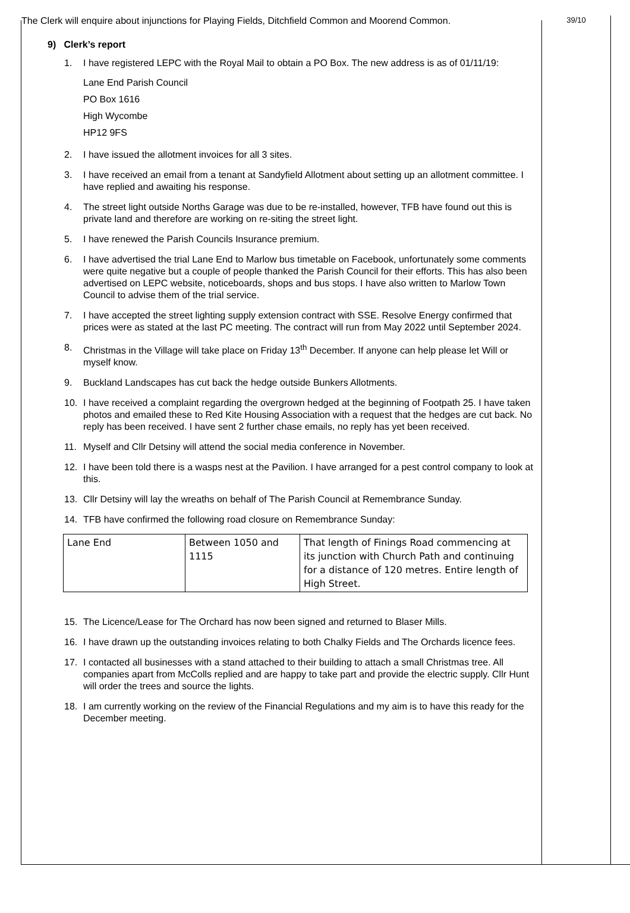The Clerk will enquire about injunctions for Playing Fields, Ditchfield Common and Moorend Common.
9) Clerk’s report
1. I have registered LEPC with the Royal Mail to obtain a PO Box. The new address is as of 01/11/19:
Lane End Parish Council
PO Box 1616
High Wycombe
HP12 9FS
2. I have issued the allotment invoices for all 3 sites.
3. I have received an email from a tenant at Sandyfield Allotment about setting up an allotment committee. I have replied and awaiting his response.
4. The street light outside Norths Garage was due to be re-installed, however, TFB have found out this is private land and therefore are working on re-siting the street light.
5. I have renewed the Parish Councils Insurance premium.
6. I have advertised the trial Lane End to Marlow bus timetable on Facebook, unfortunately some comments were quite negative but a couple of people thanked the Parish Council for their efforts. This has also been advertised on LEPC website, noticeboards, shops and bus stops. I have also written to Marlow Town Council to advise them of the trial service.
7. I have accepted the street lighting supply extension contract with SSE. Resolve Energy confirmed that prices were as stated at the last PC meeting. The contract will run from May 2022 until September 2024.
8. Christmas in the Village will take place on Friday 13<sup>th</sup> December. If anyone can help please let Will or myself know.
9. Buckland Landscapes has cut back the hedge outside Bunkers Allotments.
10. I have received a complaint regarding the overgrown hedged at the beginning of Footpath 25. I have taken photos and emailed these to Red Kite Housing Association with a request that the hedges are cut back. No reply has been received. I have sent 2 further chase emails, no reply has yet been received.
11. Myself and Cllr Detsiny will attend the social media conference in November.
12. I have been told there is a wasps nest at the Pavilion. I have arranged for a pest control company to look at this.
13. Cllr Detsiny will lay the wreaths on behalf of The Parish Council at Remembrance Sunday.
14. TFB have confirmed the following road closure on Remembrance Sunday:
| Lane End | Between 1050 and 1115 | That length of Finings Road commencing at its junction with Church Path and continuing for a distance of 120 metres. Entire length of High Street. |
15. The Licence/Lease for The Orchard has now been signed and returned to Blaser Mills.
16. I have drawn up the outstanding invoices relating to both Chalky Fields and The Orchards licence fees.
17. I contacted all businesses with a stand attached to their building to attach a small Christmas tree. All companies apart from McColls replied and are happy to take part and provide the electric supply. Cllr Hunt will order the trees and source the lights.
18. I am currently working on the review of the Financial Regulations and my aim is to have this ready for the December meeting.
39/10